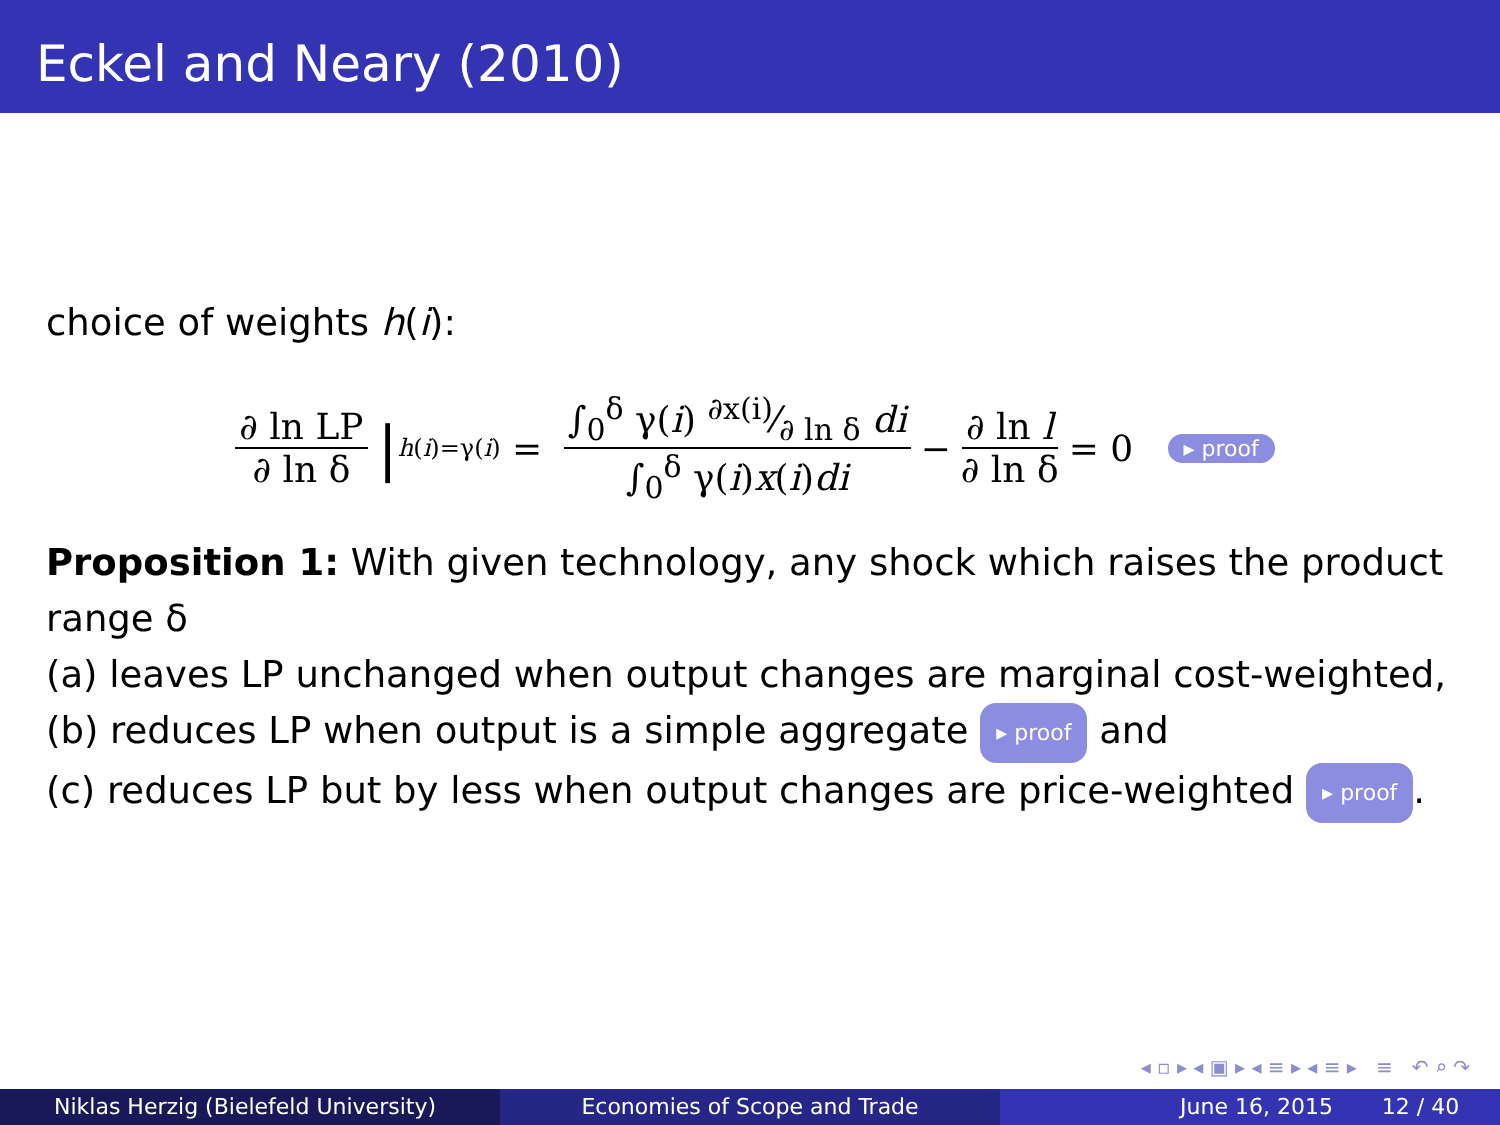Eckel and Neary (2010)
choice of weights h(i):
∂ ln LP ∂ ln δ |<sub>h(i)=γ(i)</sub> = ∫<sub>0</sub><sup>δ</sup> γ(i) ∂x(i)⁄∂ ln δ di ∫<sub>0</sub><sup>δ</sup> γ(i)x(i)di − ∂ ln l ∂ ln δ = 0 ▸ proof
Proposition 1: With given technology, any shock which raises the product range δ
(a) leaves LP unchanged when output changes are marginal cost-weighted,
(b) reduces LP when output is a simple aggregate ▸ proof and
(c) reduces LP but by less when output changes are price-weighted ▸ proof.
◂ ▫ ▸ ◂ ▣ ▸ ◂ ≡ ▸ ◂ ≡ ▸ ≡ ↶ ⌕ ↷
Niklas Herzig (Bielefeld University) Economies of Scope and Trade June 16, 2015 12 / 40